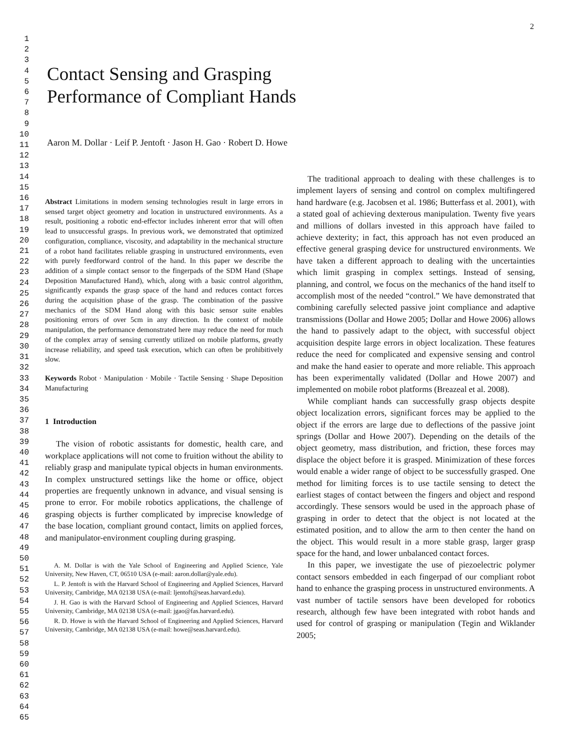2
1
2
3
4
5
6
7
8
9
10
11
12
13
14
15
16
17
18
19
20
21
22
23
24
25
26
27
28
29
30
31
32
33
34
35
36
37
38
39
40
41
42
43
44
45
46
47
48
49
50
51
52
53
54
55
56
57
58
59
60
61
62
63
64
65
Contact Sensing and Grasping
Performance of Compliant Hands
Aaron M. Dollar · Leif P. Jentoft · Jason H. Gao · Robert D. Howe
Abstract Limitations in modern sensing technologies result in large errors in sensed target object geometry and location in unstructured environments. As a result, positioning a robotic end-effector includes inherent error that will often lead to unsuccessful grasps. In previous work, we demonstrated that optimized configuration, compliance, viscosity, and adaptability in the mechanical structure of a robot hand facilitates reliable grasping in unstructured environments, even with purely feedforward control of the hand. In this paper we describe the addition of a simple contact sensor to the fingerpads of the SDM Hand (Shape Deposition Manufactured Hand), which, along with a basic control algorithm, significantly expands the grasp space of the hand and reduces contact forces during the acquisition phase of the grasp. The combination of the passive mechanics of the SDM Hand along with this basic sensor suite enables positioning errors of over 5cm in any direction. In the context of mobile manipulation, the performance demonstrated here may reduce the need for much of the complex array of sensing currently utilized on mobile platforms, greatly increase reliability, and speed task execution, which can often be prohibitively slow.
Keywords Robot · Manipulation · Mobile · Tactile Sensing · Shape Deposition Manufacturing
1 Introduction
The vision of robotic assistants for domestic, health care, and workplace applications will not come to fruition without the ability to reliably grasp and manipulate typical objects in human environments. In complex unstructured settings like the home or office, object properties are frequently unknown in advance, and visual sensing is prone to error. For mobile robotics applications, the challenge of grasping objects is further complicated by imprecise knowledge of the base location, compliant ground contact, limits on applied forces, and manipulator-environment coupling during grasping.
A. M. Dollar is with the Yale School of Engineering and Applied Science, Yale University, New Haven, CT, 06510 USA (e-mail: aaron.dollar@yale.edu).
L. P. Jentoft is with the Harvard School of Engineering and Applied Sciences, Harvard University, Cambridge, MA 02138 USA (e-mail: ljentoft@seas.harvard.edu).
J. H. Gao is with the Harvard School of Engineering and Applied Sciences, Harvard University, Cambridge, MA 02138 USA (e-mail: jgao@fas.harvard.edu).
R. D. Howe is with the Harvard School of Engineering and Applied Sciences, Harvard University, Cambridge, MA 02138 USA (e-mail: howe@seas.harvard.edu).
The traditional approach to dealing with these challenges is to implement layers of sensing and control on complex multifingered hand hardware (e.g. Jacobsen et al. 1986; Butterfass et al. 2001), with a stated goal of achieving dexterous manipulation. Twenty five years and millions of dollars invested in this approach have failed to achieve dexterity; in fact, this approach has not even produced an effective general grasping device for unstructured environments. We have taken a different approach to dealing with the uncertainties which limit grasping in complex settings. Instead of sensing, planning, and control, we focus on the mechanics of the hand itself to accomplish most of the needed “control.” We have demonstrated that combining carefully selected passive joint compliance and adaptive transmissions (Dollar and Howe 2005; Dollar and Howe 2006) allows the hand to passively adapt to the object, with successful object acquisition despite large errors in object localization. These features reduce the need for complicated and expensive sensing and control and make the hand easier to operate and more reliable. This approach has been experimentally validated (Dollar and Howe 2007) and implemented on mobile robot platforms (Breazeal et al. 2008).
While compliant hands can successfully grasp objects despite object localization errors, significant forces may be applied to the object if the errors are large due to deflections of the passive joint springs (Dollar and Howe 2007). Depending on the details of the object geometry, mass distribution, and friction, these forces may displace the object before it is grasped. Minimization of these forces would enable a wider range of object to be successfully grasped. One method for limiting forces is to use tactile sensing to detect the earliest stages of contact between the fingers and object and respond accordingly. These sensors would be used in the approach phase of grasping in order to detect that the object is not located at the estimated position, and to allow the arm to then center the hand on the object. This would result in a more stable grasp, larger grasp space for the hand, and lower unbalanced contact forces.
In this paper, we investigate the use of piezoelectric polymer contact sensors embedded in each fingerpad of our compliant robot hand to enhance the grasping process in unstructured environments. A vast number of tactile sensors have been developed for robotics research, although few have been integrated with robot hands and used for control of grasping or manipulation (Tegin and Wiklander 2005;